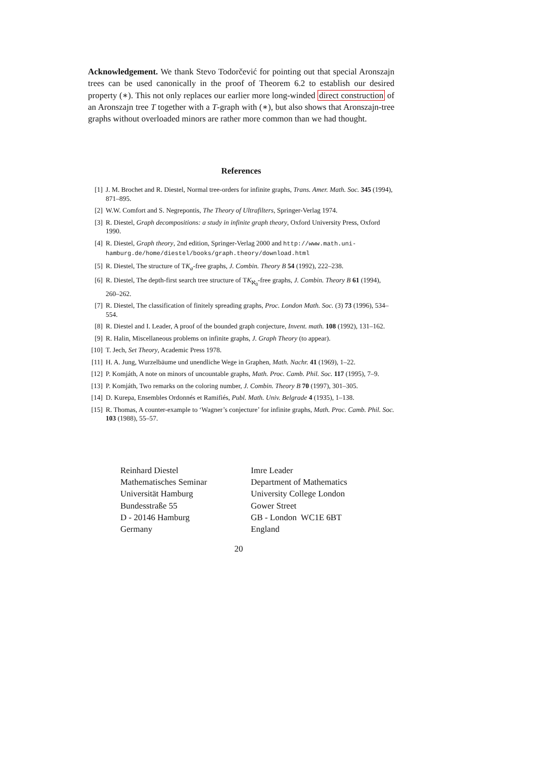Acknowledgement. We thank Stevo Todorčević for pointing out that special Aronszajn trees can be used canonically in the proof of Theorem 6.2 to establish our desired property (∗). This not only replaces our earlier more long-winded direct construction of an Aronszajn tree T together with a T-graph with (∗), but also shows that Aronszajn-tree graphs without overloaded minors are rather more common than we had thought.
References
[1] J. M. Brochet and R. Diestel, Normal tree-orders for infinite graphs, Trans. Amer. Math. Soc. 345 (1994), 871–895.
[2] W.W. Comfort and S. Negrepontis, The Theory of Ultrafilters, Springer-Verlag 1974.
[3] R. Diestel, Graph decompositions: a study in infinite graph theory, Oxford University Press, Oxford 1990.
[4] R. Diestel, Graph theory, 2nd edition, Springer-Verlag 2000 and http://www.math.uni-hamburg.de/home/diestel/books/graph.theory/download.html
[5] R. Diestel, The structure of TK<sub>a</sub>-free graphs, J. Combin. Theory B 54 (1992), 222–238.
[6] R. Diestel, The depth-first search tree structure of TK<sub>ℵ<sub>0</sub></sub>-free graphs, J. Combin. Theory B 61 (1994), 260–262.
[7] R. Diestel, The classification of finitely spreading graphs, Proc. London Math. Soc. (3) 73 (1996), 534–554.
[8] R. Diestel and I. Leader, A proof of the bounded graph conjecture, Invent. math. 108 (1992), 131–162.
[9] R. Halin, Miscellaneous problems on infinite graphs, J. Graph Theory (to appear).
[10] T. Jech, Set Theory, Academic Press 1978.
[11] H. A. Jung, Wurzelbäume und unendliche Wege in Graphen, Math. Nachr. 41 (1969), 1–22.
[12] P. Komjáth, A note on minors of uncountable graphs, Math. Proc. Camb. Phil. Soc. 117 (1995), 7–9.
[13] P. Komjáth, Two remarks on the coloring number, J. Combin. Theory B 70 (1997), 301–305.
[14] D. Kurepa, Ensembles Ordonnés et Ramifiés, Publ. Math. Univ. Belgrade 4 (1935), 1–138.
[15] R. Thomas, A counter-example to ‘Wagner’s conjecture’ for infinite graphs, Math. Proc. Camb. Phil. Soc. 103 (1988), 55–57.
Reinhard Diestel
Mathematisches Seminar
Universität Hamburg
Bundesstraße 55
D - 20146 Hamburg
Germany
Imre Leader
Department of Mathematics
University College London
Gower Street
GB - London WC1E 6BT
England
20